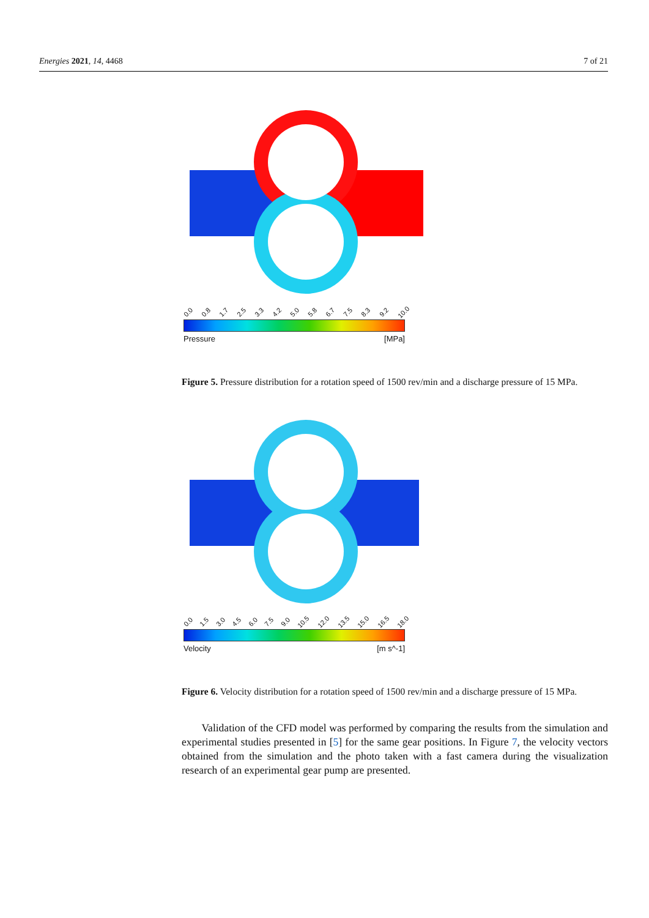Energies 2021, 14, 4468 7 of 21
0.0 0.8 1.7 2.5 3.3 4.2 5.0 5.8 6.7 7.5 8.3 9.2 10.0
Pressure [MPa]
Figure 5. Pressure distribution for a rotation speed of 1500 rev/min and a discharge pressure of 15 MPa.
0.0 1.5 3.0 4.5 6.0 7.5 9.0 10.5 12.0 13.5 15.0 16.5 18.0
Velocity [m s^-1]
Figure 6. Velocity distribution for a rotation speed of 1500 rev/min and a discharge pressure of 15 MPa.
Validation of the CFD model was performed by comparing the results from the simulation and experimental studies presented in [5] for the same gear positions. In Figure 7, the velocity vectors obtained from the simulation and the photo taken with a fast camera during the visualization research of an experimental gear pump are presented.